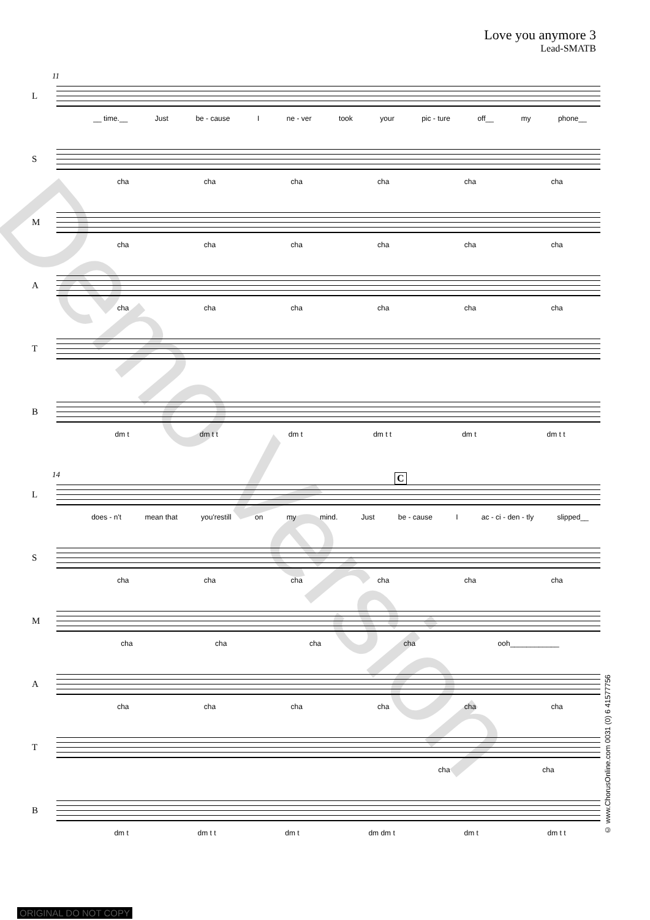Love you anymore 3
Lead-SMATB
11
L
__ time.__ Just be - cause I ne - ver took your pic - ture off__ my phone__
S
cha cha cha cha cha cha
M
cha cha cha cha cha cha
A
cha cha cha cha cha cha
T
B
dm t dm t t dm t dm t t dm t dm t t
14 C
L
does - n't mean that you'restill on my mind. Just be - cause I ac - ci - den - tly slipped__
S
cha cha cha cha cha cha
M
cha cha cha cha ooh____________
A
cha cha cha cha cha cha
T
cha cha
B
dm t dm t t dm t dm dm t dm t dm t t
© www.ChorusOnline.com 0031 (0) 6 41577756
Demo Version
ORIGINAL DO NOT COPY